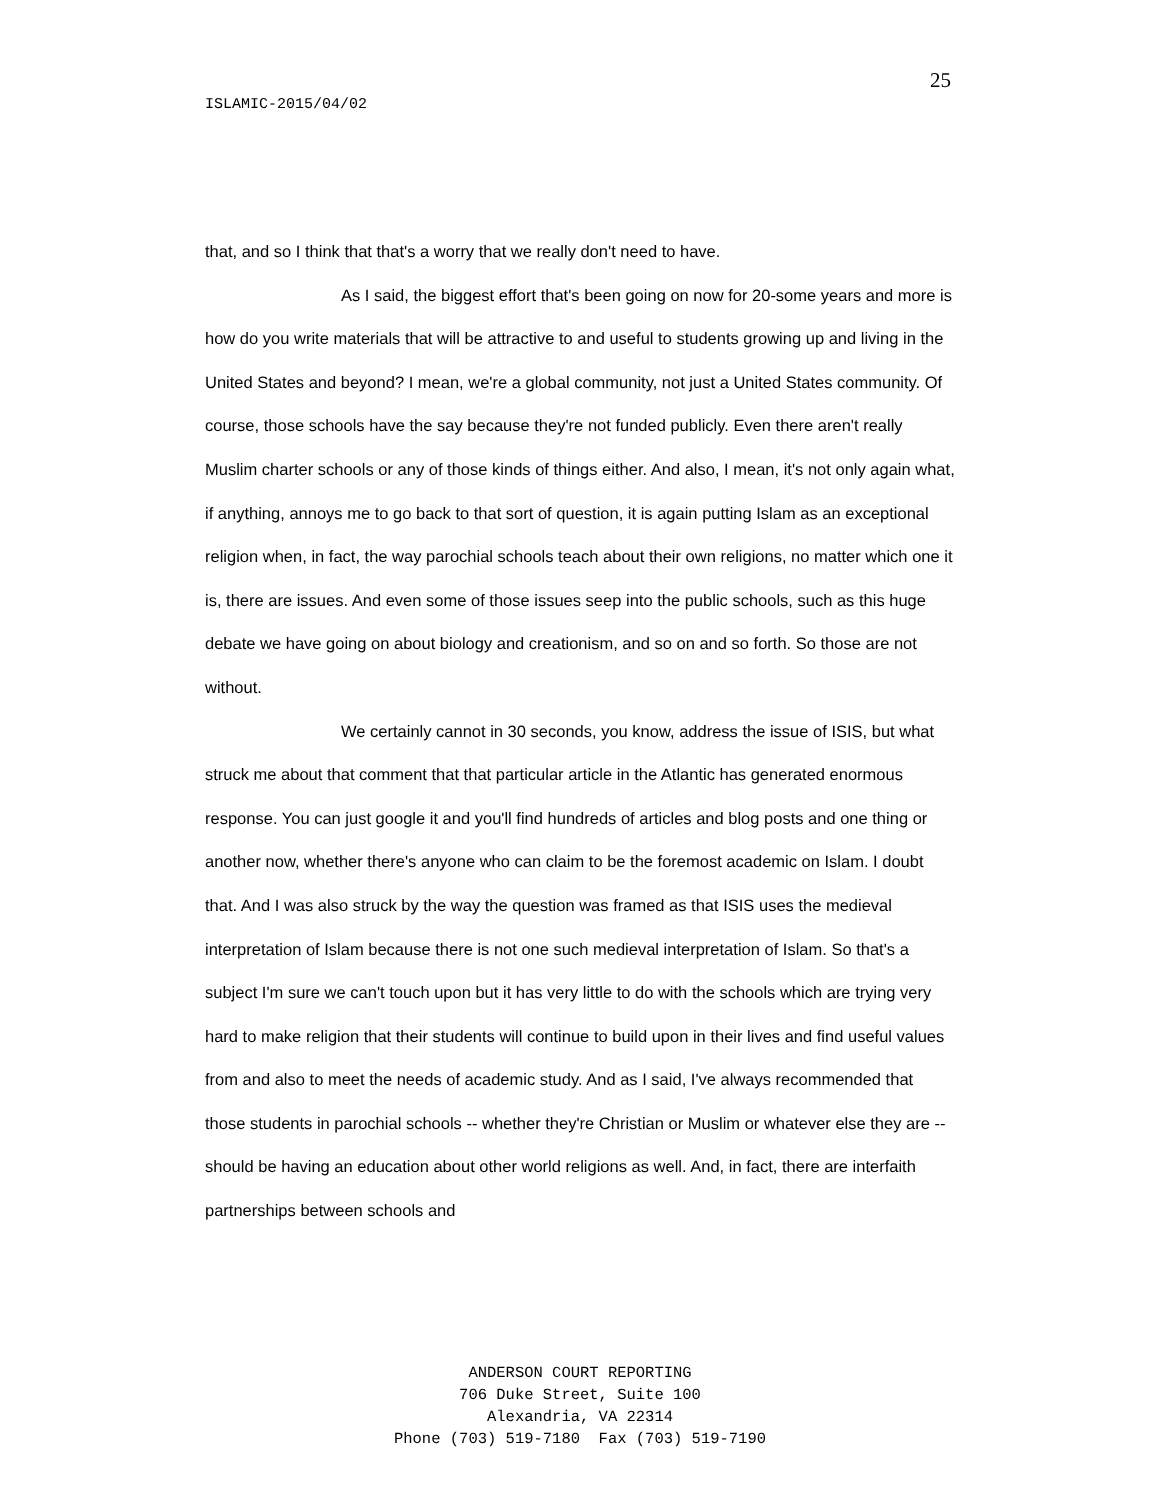25
ISLAMIC-2015/04/02
that, and so I think that that's a worry that we really don't need to have.
As I said, the biggest effort that's been going on now for 20-some years and more is how do you write materials that will be attractive to and useful to students growing up and living in the United States and beyond? I mean, we're a global community, not just a United States community. Of course, those schools have the say because they're not funded publicly. Even there aren't really Muslim charter schools or any of those kinds of things either. And also, I mean, it's not only again what, if anything, annoys me to go back to that sort of question, it is again putting Islam as an exceptional religion when, in fact, the way parochial schools teach about their own religions, no matter which one it is, there are issues. And even some of those issues seep into the public schools, such as this huge debate we have going on about biology and creationism, and so on and so forth. So those are not without.
We certainly cannot in 30 seconds, you know, address the issue of ISIS, but what struck me about that comment that that particular article in the Atlantic has generated enormous response. You can just google it and you'll find hundreds of articles and blog posts and one thing or another now, whether there's anyone who can claim to be the foremost academic on Islam. I doubt that. And I was also struck by the way the question was framed as that ISIS uses the medieval interpretation of Islam because there is not one such medieval interpretation of Islam. So that's a subject I'm sure we can't touch upon but it has very little to do with the schools which are trying very hard to make religion that their students will continue to build upon in their lives and find useful values from and also to meet the needs of academic study. And as I said, I've always recommended that those students in parochial schools -- whether they're Christian or Muslim or whatever else they are -- should be having an education about other world religions as well. And, in fact, there are interfaith partnerships between schools and
ANDERSON COURT REPORTING
706 Duke Street, Suite 100
Alexandria, VA 22314
Phone (703) 519-7180 Fax (703) 519-7190